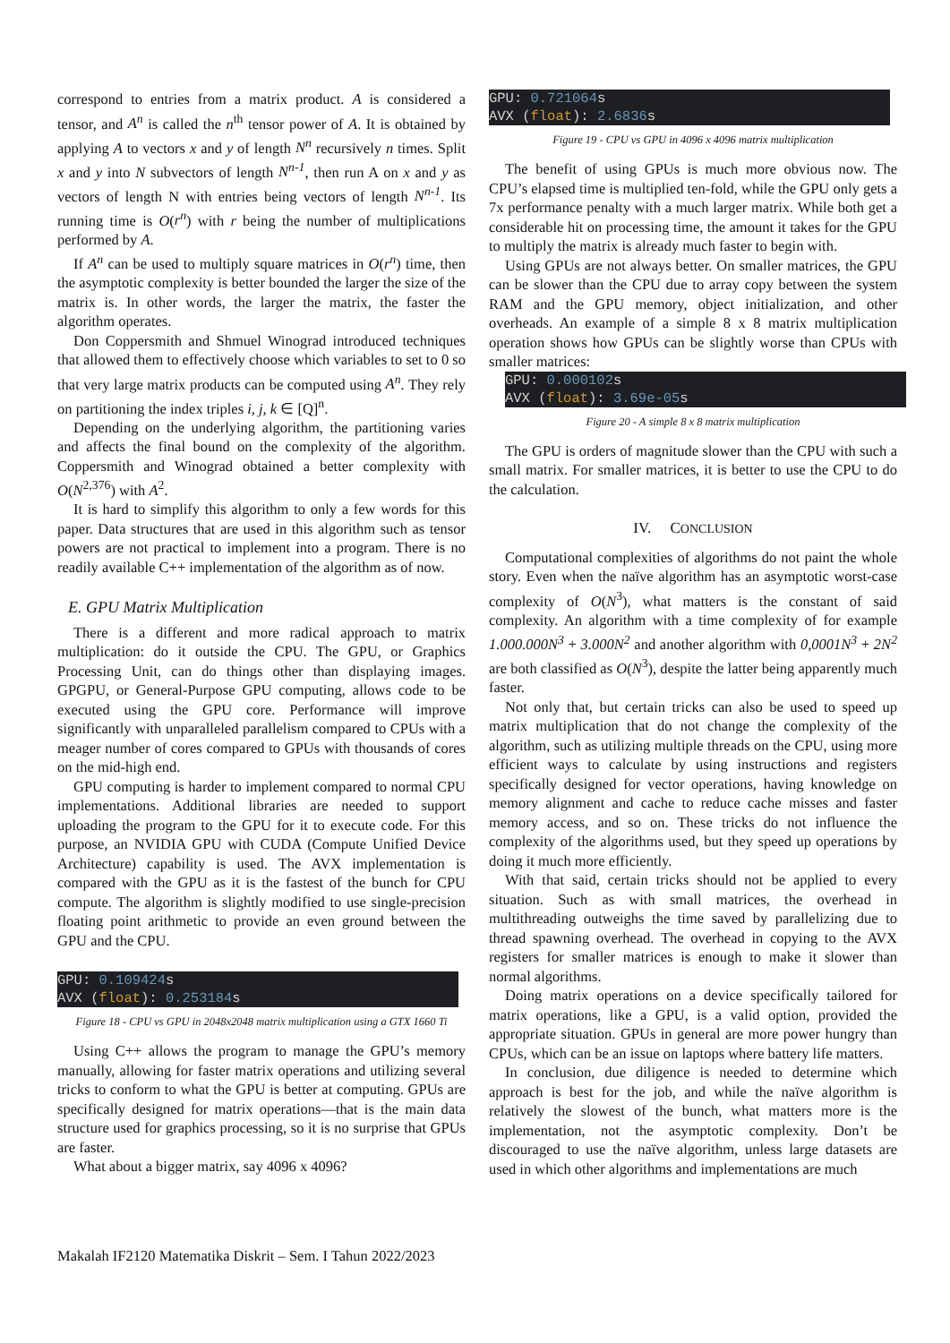correspond to entries from a matrix product. A is considered a tensor, and A<sup>n</sup> is called the n<sup>th</sup> tensor power of A. It is obtained by applying A to vectors x and y of length N<sup>n</sup> recursively n times. Split x and y into N subvectors of length N<sup>n-1</sup>, then run A on x and y as vectors of length N with entries being vectors of length N<sup>n-1</sup>. Its running time is O(r<sup>n</sup>) with r being the number of multiplications performed by A.
If A<sup>n</sup> can be used to multiply square matrices in O(r<sup>n</sup>) time, then the asymptotic complexity is better bounded the larger the size of the matrix is. In other words, the larger the matrix, the faster the algorithm operates.
Don Coppersmith and Shmuel Winograd introduced techniques that allowed them to effectively choose which variables to set to 0 so that very large matrix products can be computed using A<sup>n</sup>. They rely on partitioning the index triples i, j, k ∈ [Q]<sup>n</sup>.
Depending on the underlying algorithm, the partitioning varies and affects the final bound on the complexity of the algorithm. Coppersmith and Winograd obtained a better complexity with O(N<sup>2,376</sup>) with A<sup>2</sup>.
It is hard to simplify this algorithm to only a few words for this paper. Data structures that are used in this algorithm such as tensor powers are not practical to implement into a program. There is no readily available C++ implementation of the algorithm as of now.
E. GPU Matrix Multiplication
There is a different and more radical approach to matrix multiplication: do it outside the CPU. The GPU, or Graphics Processing Unit, can do things other than displaying images. GPGPU, or General-Purpose GPU computing, allows code to be executed using the GPU core. Performance will improve significantly with unparalleled parallelism compared to CPUs with a meager number of cores compared to GPUs with thousands of cores on the mid-high end.
GPU computing is harder to implement compared to normal CPU implementations. Additional libraries are needed to support uploading the program to the GPU for it to execute code. For this purpose, an NVIDIA GPU with CUDA (Compute Unified Device Architecture) capability is used. The AVX implementation is compared with the GPU as it is the fastest of the bunch for CPU compute. The algorithm is slightly modified to use single-precision floating point arithmetic to provide an even ground between the GPU and the CPU.
GPU: 0.109424s
AVX (float): 0.253184s
Figure 18 - CPU vs GPU in 2048x2048 matrix multiplication using a GTX 1660 Ti
Using C++ allows the program to manage the GPU’s memory manually, allowing for faster matrix operations and utilizing several tricks to conform to what the GPU is better at computing. GPUs are specifically designed for matrix operations—that is the main data structure used for graphics processing, so it is no surprise that GPUs are faster.
What about a bigger matrix, say 4096 x 4096?
GPU: 0.721064s
AVX (float): 2.6836s
Figure 19 - CPU vs GPU in 4096 x 4096 matrix multiplication
The benefit of using GPUs is much more obvious now. The CPU’s elapsed time is multiplied ten-fold, while the GPU only gets a 7x performance penalty with a much larger matrix. While both get a considerable hit on processing time, the amount it takes for the GPU to multiply the matrix is already much faster to begin with.
Using GPUs are not always better. On smaller matrices, the GPU can be slower than the CPU due to array copy between the system RAM and the GPU memory, object initialization, and other overheads. An example of a simple 8 x 8 matrix multiplication operation shows how GPUs can be slightly worse than CPUs with smaller matrices:
GPU: 0.000102s
AVX (float): 3.69e-05s
Figure 20 - A simple 8 x 8 matrix multiplication
The GPU is orders of magnitude slower than the CPU with such a small matrix. For smaller matrices, it is better to use the CPU to do the calculation.
IV. CONCLUSION
Computational complexities of algorithms do not paint the whole story. Even when the naïve algorithm has an asymptotic worst-case complexity of O(N<sup>3</sup>), what matters is the constant of said complexity. An algorithm with a time complexity of for example 1.000.000N<sup>3</sup> + 3.000N<sup>2</sup> and another algorithm with 0,0001N<sup>3</sup> + 2N<sup>2</sup> are both classified as O(N<sup>3</sup>), despite the latter being apparently much faster.
Not only that, but certain tricks can also be used to speed up matrix multiplication that do not change the complexity of the algorithm, such as utilizing multiple threads on the CPU, using more efficient ways to calculate by using instructions and registers specifically designed for vector operations, having knowledge on memory alignment and cache to reduce cache misses and faster memory access, and so on. These tricks do not influence the complexity of the algorithms used, but they speed up operations by doing it much more efficiently.
With that said, certain tricks should not be applied to every situation. Such as with small matrices, the overhead in multithreading outweighs the time saved by parallelizing due to thread spawning overhead. The overhead in copying to the AVX registers for smaller matrices is enough to make it slower than normal algorithms.
Doing matrix operations on a device specifically tailored for matrix operations, like a GPU, is a valid option, provided the appropriate situation. GPUs in general are more power hungry than CPUs, which can be an issue on laptops where battery life matters.
In conclusion, due diligence is needed to determine which approach is best for the job, and while the naïve algorithm is relatively the slowest of the bunch, what matters more is the implementation, not the asymptotic complexity. Don’t be discouraged to use the naïve algorithm, unless large datasets are used in which other algorithms and implementations are much
Makalah IF2120 Matematika Diskrit – Sem. I Tahun 2022/2023